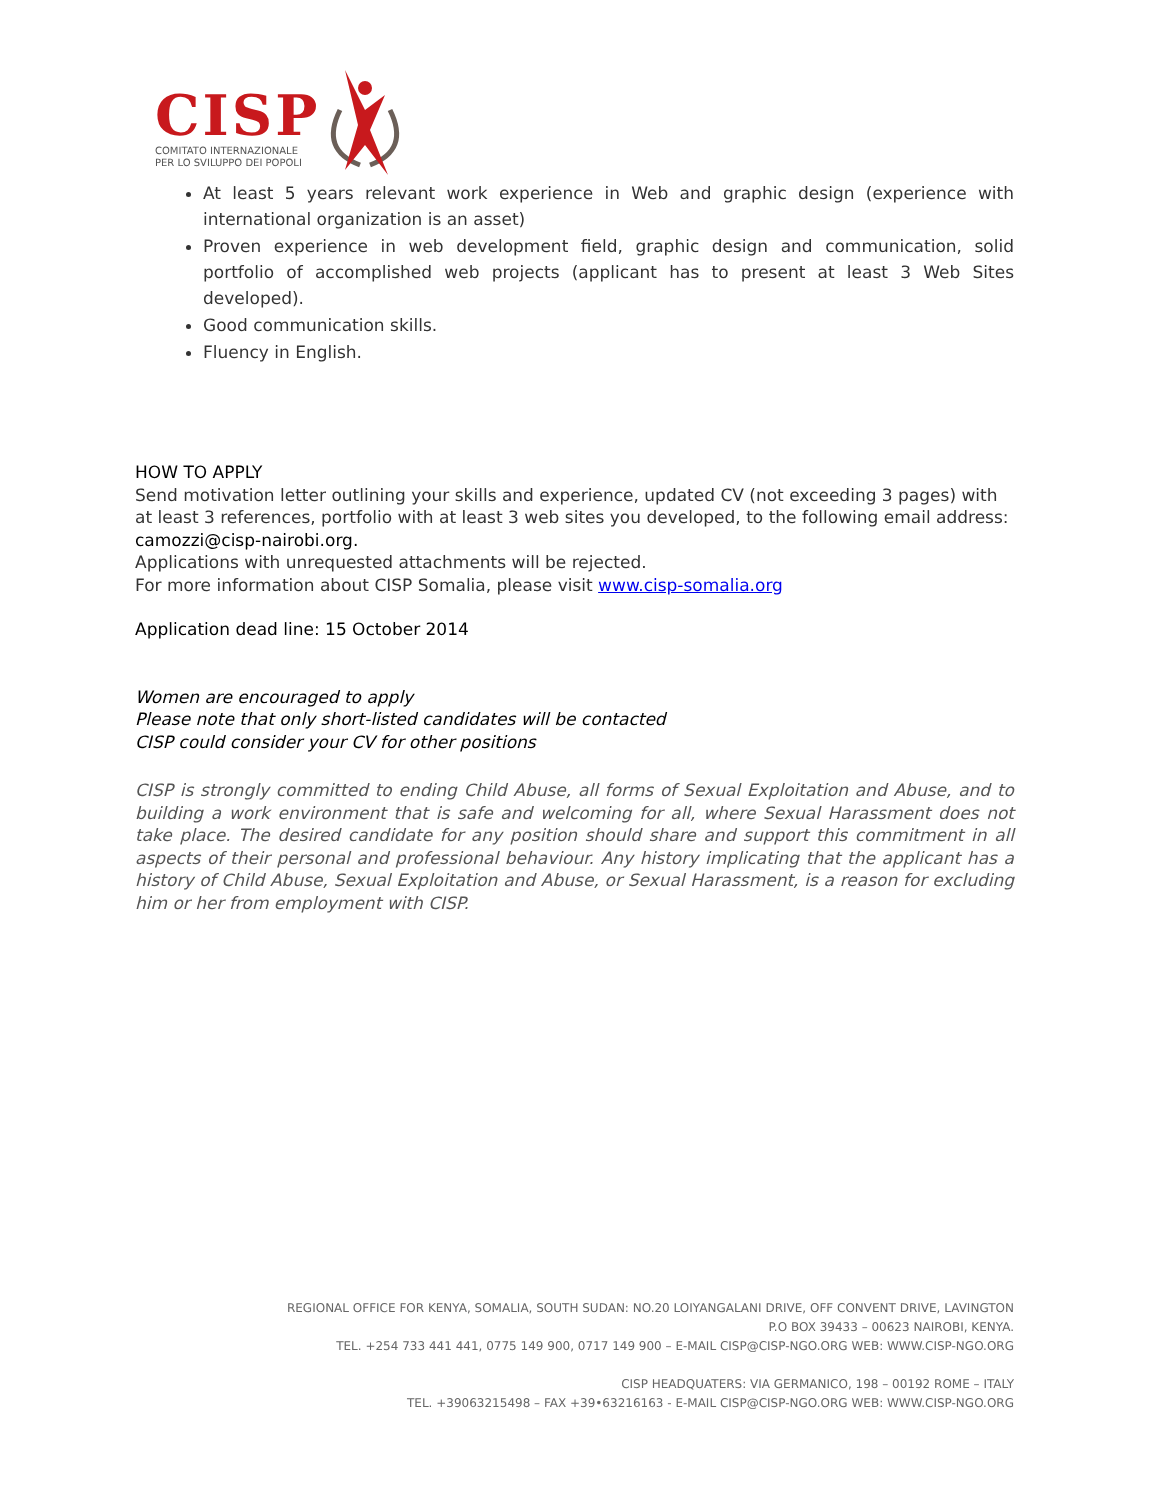CISP
COMITATO INTERNAZIONALE
PER LO SVILUPPO DEI POPOLI
At least 5 years relevant work experience in Web and graphic design (experience with international organization is an asset)
Proven experience in web development field, graphic design and communication, solid portfolio of accomplished web projects (applicant has to present at least 3 Web Sites developed).
Good communication skills.
Fluency in English.
HOW TO APPLY
Send motivation letter outlining your skills and experience, updated CV (not exceeding 3 pages) with at least 3 references, portfolio with at least 3 web sites you developed, to the following email address:
camozzi@cisp-nairobi.org.
Applications with unrequested attachments will be rejected.
For more information about CISP Somalia, please visit www.cisp-somalia.org
Application dead line: 15 October 2014
Women are encouraged to apply
Please note that only short-listed candidates will be contacted
CISP could consider your CV for other positions
CISP is strongly committed to ending Child Abuse, all forms of Sexual Exploitation and Abuse, and to building a work environment that is safe and welcoming for all, where Sexual Harassment does not take place. The desired candidate for any position should share and support this commitment in all aspects of their personal and professional behaviour. Any history implicating that the applicant has a history of Child Abuse, Sexual Exploitation and Abuse, or Sexual Harassment, is a reason for excluding him or her from employment with CISP.
REGIONAL OFFICE FOR KENYA, SOMALIA, SOUTH SUDAN: NO.20 LOIYANGALANI DRIVE, OFF CONVENT DRIVE, LAVINGTON
P.O BOX 39433 – 00623 NAIROBI, KENYA.
TEL. +254 733 441 441, 0775 149 900, 0717 149 900 – E-MAIL CISP@CISP-NGO.ORG WEB: WWW.CISP-NGO.ORG
CISP HEADQUATERS: VIA GERMANICO, 198 – 00192 ROME – ITALY
TEL. +39063215498 – FAX +39•63216163 - E-MAIL CISP@CISP-NGO.ORG WEB: WWW.CISP-NGO.ORG